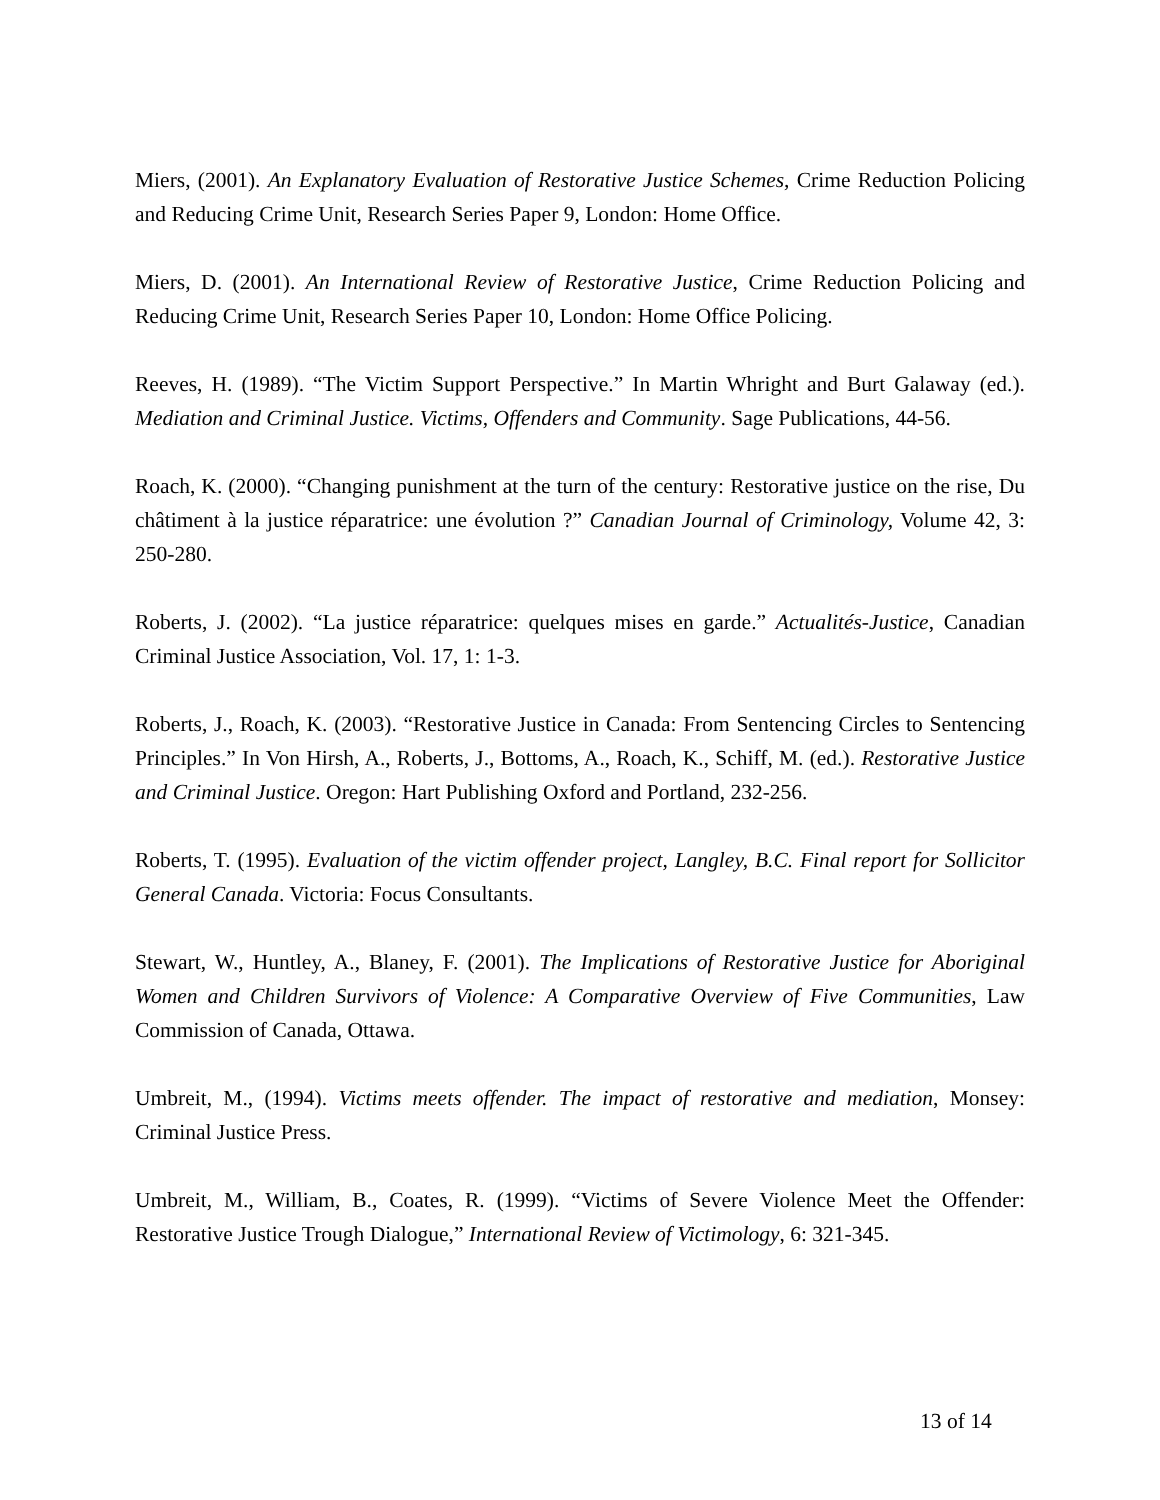Miers, (2001). An Explanatory Evaluation of Restorative Justice Schemes, Crime Reduction Policing and Reducing Crime Unit, Research Series Paper 9, London: Home Office.
Miers, D. (2001). An International Review of Restorative Justice, Crime Reduction Policing and Reducing Crime Unit, Research Series Paper 10, London: Home Office Policing.
Reeves, H. (1989). “The Victim Support Perspective.” In Martin Whright and Burt Galaway (ed.). Mediation and Criminal Justice. Victims, Offenders and Community. Sage Publications, 44-56.
Roach, K. (2000). “Changing punishment at the turn of the century: Restorative justice on the rise, Du châtiment à la justice réparatrice: une évolution ?” Canadian Journal of Criminology, Volume 42, 3: 250-280.
Roberts, J. (2002). “La justice réparatrice: quelques mises en garde.” Actualités-Justice, Canadian Criminal Justice Association, Vol. 17, 1: 1-3.
Roberts, J., Roach, K. (2003). “Restorative Justice in Canada: From Sentencing Circles to Sentencing Principles.” In Von Hirsh, A., Roberts, J., Bottoms, A., Roach, K., Schiff, M. (ed.). Restorative Justice and Criminal Justice. Oregon: Hart Publishing Oxford and Portland, 232-256.
Roberts, T. (1995). Evaluation of the victim offender project, Langley, B.C. Final report for Sollicitor General Canada. Victoria: Focus Consultants.
Stewart, W., Huntley, A., Blaney, F. (2001). The Implications of Restorative Justice for Aboriginal Women and Children Survivors of Violence: A Comparative Overview of Five Communities, Law Commission of Canada, Ottawa.
Umbreit, M., (1994). Victims meets offender. The impact of restorative and mediation, Monsey: Criminal Justice Press.
Umbreit, M., William, B., Coates, R. (1999). “Victims of Severe Violence Meet the Offender: Restorative Justice Trough Dialogue,” International Review of Victimology, 6: 321-345.
13 of 14